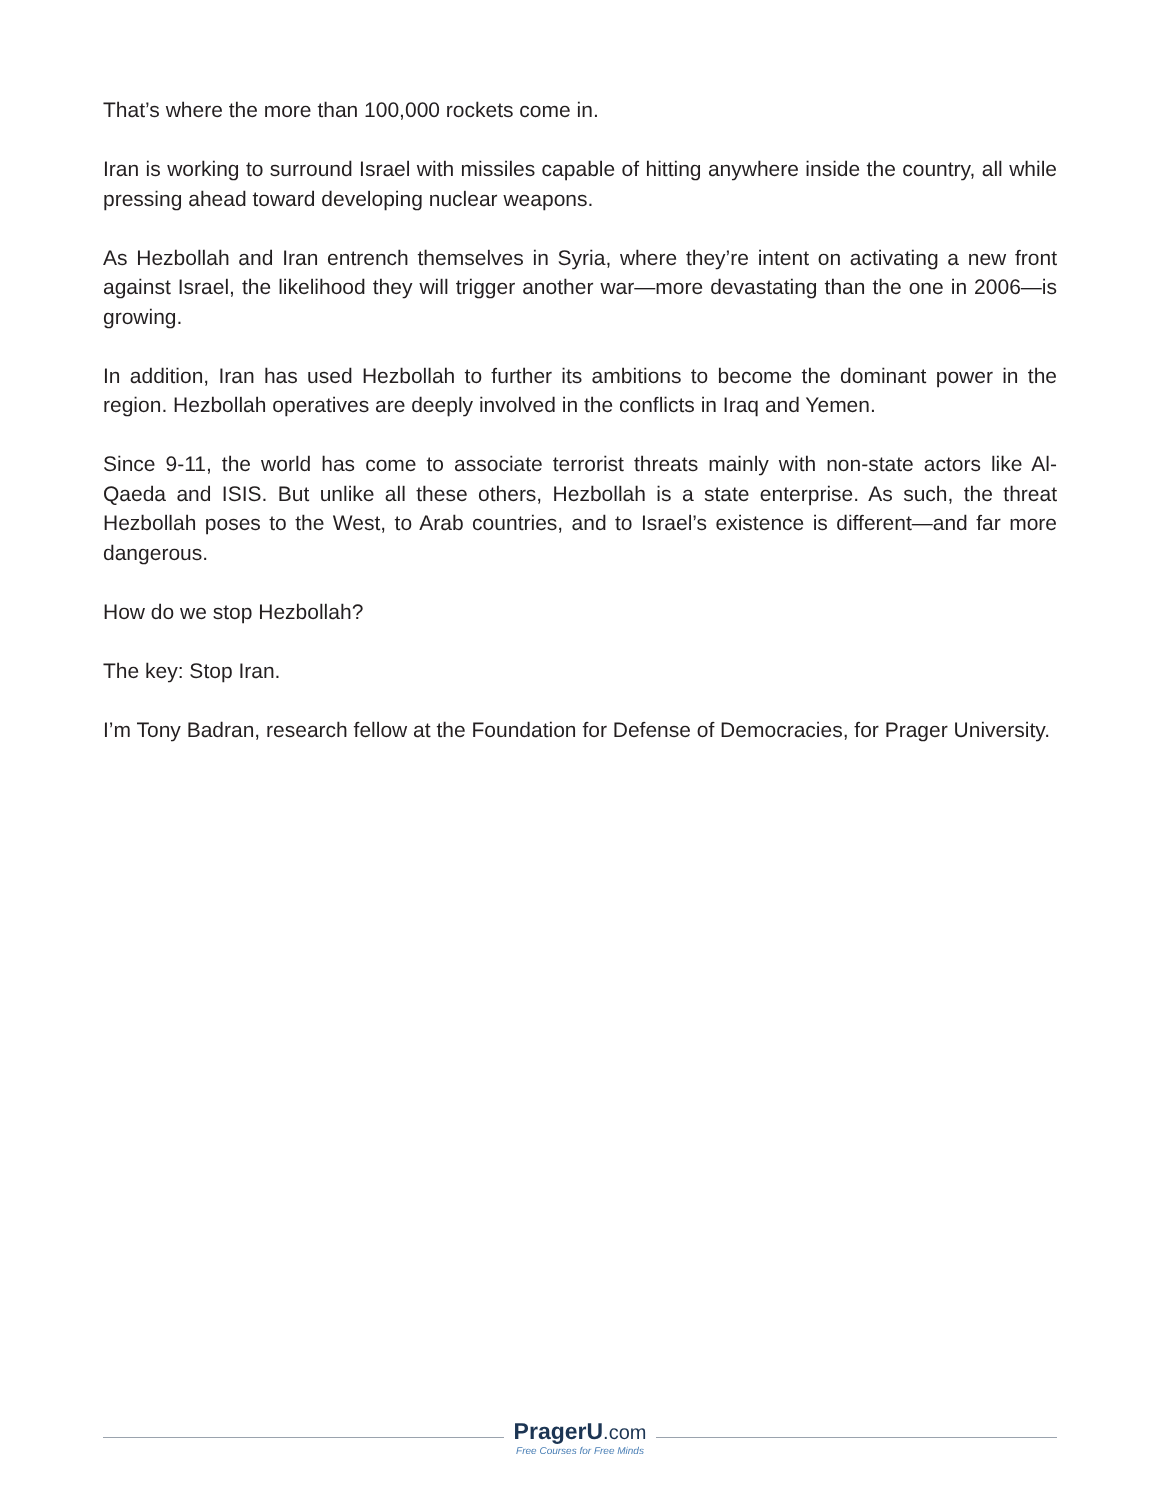That’s where the more than 100,000 rockets come in.
Iran is working to surround Israel with missiles capable of hitting anywhere inside the country, all while pressing ahead toward developing nuclear weapons.
As Hezbollah and Iran entrench themselves in Syria, where they’re intent on activating a new front against Israel, the likelihood they will trigger another war—more devastating than the one in 2006—is growing.
In addition, Iran has used Hezbollah to further its ambitions to become the dominant power in the region. Hezbollah operatives are deeply involved in the conflicts in Iraq and Yemen.
Since 9-11, the world has come to associate terrorist threats mainly with non-state actors like Al-Qaeda and ISIS. But unlike all these others, Hezbollah is a state enterprise. As such, the threat Hezbollah poses to the West, to Arab countries, and to Israel’s existence is different—and far more dangerous.
How do we stop Hezbollah?
The key: Stop Iran.
I’m Tony Badran, research fellow at the Foundation for Defense of Democracies, for Prager University.
PragerU.com
Free Courses for Free Minds